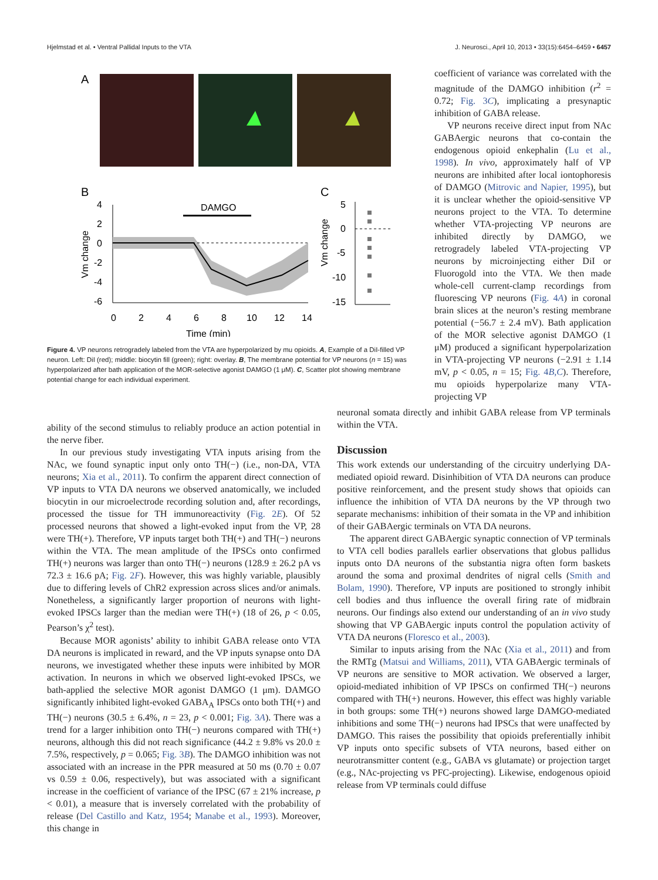Hjelmstad et al. • Ventral Pallidal Inputs to the VTA J. Neurosci., April 10, 2013 • 33(15):6454–6459 • 6457
A
B
C
4
2
0
-2
-4
-6
0
2
4
6
8
10
12
14
Time (min)
Vm change
DAMGO
5
0
-5
-10
-15
Vm change
Figure 4. VP neurons retrogradely labeled from the VTA are hyperpolarized by mu opioids. A, Example of a DiI-filled VP neuron. Left: DiI (red); middle: biocytin fill (green); right: overlay. B, The membrane potential for VP neurons (n = 15) was hyperpolarized after bath application of the MOR-selective agonist DAMGO (1 μM). C, Scatter plot showing membrane potential change for each individual experiment.
coefficient of variance was correlated with the magnitude of the DAMGO inhibition (r<sup>2</sup> = 0.72; Fig. 3C), implicating a presynaptic inhibition of GABA release.
VP neurons receive direct input from NAc GABAergic neurons that co-contain the endogenous opioid enkephalin (Lu et al., 1998). In vivo, approximately half of VP neurons are inhibited after local iontophoresis of DAMGO (Mitrovic and Napier, 1995), but it is unclear whether the opioid-sensitive VP neurons project to the VTA. To determine whether VTA-projecting VP neurons are inhibited directly by DAMGO, we retrogradely labeled VTA-projecting VP neurons by microinjecting either DiI or Fluorogold into the VTA. We then made whole-cell current-clamp recordings from fluorescing VP neurons (Fig. 4A) in coronal brain slices at the neuron’s resting membrane potential (−56.7 ± 2.4 mV). Bath application of the MOR selective agonist DAMGO (1 μM) produced a significant hyperpolarization in VTA-projecting VP neurons (−2.91 ± 1.14 mV, p < 0.05, n = 15; Fig. 4B,C). Therefore, mu opioids hyperpolarize many VTA-projecting VP
ability of the second stimulus to reliably produce an action potential in the nerve fiber.
In our previous study investigating VTA inputs arising from the NAc, we found synaptic input only onto TH(−) (i.e., non-DA, VTA neurons; Xia et al., 2011). To confirm the apparent direct connection of VP inputs to VTA DA neurons we observed anatomically, we included biocytin in our microelectrode recording solution and, after recordings, processed the tissue for TH immunoreactivity (Fig. 2E). Of 52 processed neurons that showed a light-evoked input from the VP, 28 were TH(+). Therefore, VP inputs target both TH(+) and TH(−) neurons within the VTA. The mean amplitude of the IPSCs onto confirmed TH(+) neurons was larger than onto TH(−) neurons (128.9 ± 26.2 pA vs 72.3 ± 16.6 pA; Fig. 2F). However, this was highly variable, plausibly due to differing levels of ChR2 expression across slices and/or animals. Nonetheless, a significantly larger proportion of neurons with light-evoked IPSCs larger than the median were TH(+) (18 of 26, p < 0.05, Pearson’s χ<sup>2</sup> test).
Because MOR agonists’ ability to inhibit GABA release onto VTA DA neurons is implicated in reward, and the VP inputs synapse onto DA neurons, we investigated whether these inputs were inhibited by MOR activation. In neurons in which we observed light-evoked IPSCs, we bath-applied the selective MOR agonist DAMGO (1 μm). DAMGO significantly inhibited light-evoked GABA<sub>A</sub> IPSCs onto both TH(+) and TH(−) neurons (30.5 ± 6.4%, n = 23, p < 0.001; Fig. 3A). There was a trend for a larger inhibition onto TH(−) neurons compared with TH(+) neurons, although this did not reach significance (44.2 ± 9.8% vs 20.0 ± 7.5%, respectively, p = 0.065; Fig. 3B). The DAMGO inhibition was not associated with an increase in the PPR measured at 50 ms (0.70 ± 0.07 vs 0.59 ± 0.06, respectively), but was associated with a significant increase in the coefficient of variance of the IPSC (67 ± 21% increase, p < 0.01), a measure that is inversely correlated with the probability of release (Del Castillo and Katz, 1954; Manabe et al., 1993). Moreover, this change in
neuronal somata directly and inhibit GABA release from VP terminals within the VTA.
Discussion
This work extends our understanding of the circuitry underlying DA-mediated opioid reward. Disinhibition of VTA DA neurons can produce positive reinforcement, and the present study shows that opioids can influence the inhibition of VTA DA neurons by the VP through two separate mechanisms: inhibition of their somata in the VP and inhibition of their GABAergic terminals on VTA DA neurons.
The apparent direct GABAergic synaptic connection of VP terminals to VTA cell bodies parallels earlier observations that globus pallidus inputs onto DA neurons of the substantia nigra often form baskets around the soma and proximal dendrites of nigral cells (Smith and Bolam, 1990). Therefore, VP inputs are positioned to strongly inhibit cell bodies and thus influence the overall firing rate of midbrain neurons. Our findings also extend our understanding of an in vivo study showing that VP GABAergic inputs control the population activity of VTA DA neurons (Floresco et al., 2003).
Similar to inputs arising from the NAc (Xia et al., 2011) and from the RMTg (Matsui and Williams, 2011), VTA GABAergic terminals of VP neurons are sensitive to MOR activation. We observed a larger, opioid-mediated inhibition of VP IPSCs on confirmed TH(−) neurons compared with TH(+) neurons. However, this effect was highly variable in both groups: some TH(+) neurons showed large DAMGO-mediated inhibitions and some TH(−) neurons had IPSCs that were unaffected by DAMGO. This raises the possibility that opioids preferentially inhibit VP inputs onto specific subsets of VTA neurons, based either on neurotransmitter content (e.g., GABA vs glutamate) or projection target (e.g., NAc-projecting vs PFC-projecting). Likewise, endogenous opioid release from VP terminals could diffuse